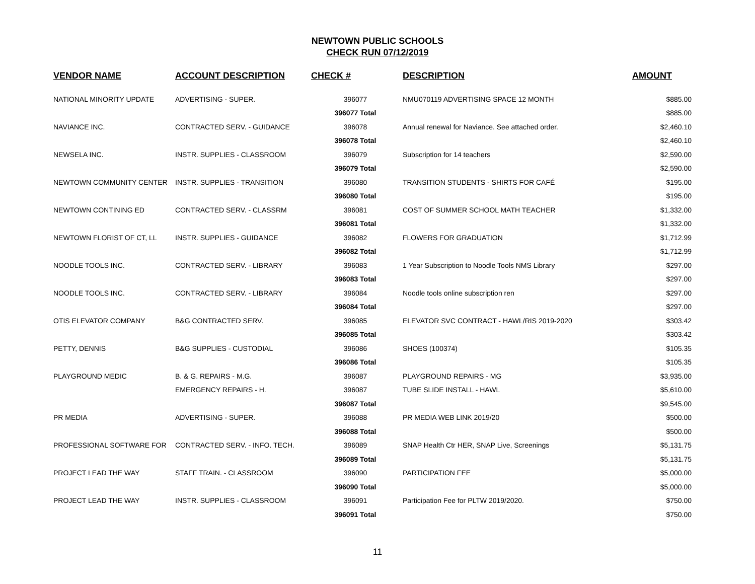NEWTOWN PUBLIC SCHOOLS
CHECK RUN 07/12/2019
| VENDOR NAME | ACCOUNT DESCRIPTION | CHECK # | DESCRIPTION | AMOUNT |
| --- | --- | --- | --- | --- |
| NATIONAL MINORITY UPDATE | ADVERTISING - SUPER. | 396077 | NMU070119 ADVERTISING SPACE 12 MONTH | $885.00 |
| | | 396077 Total | | $885.00 |
| NAVIANCE INC. | CONTRACTED SERV. - GUIDANCE | 396078 | Annual renewal for Naviance. See attached order. | $2,460.10 |
| | | 396078 Total | | $2,460.10 |
| NEWSELA INC. | INSTR. SUPPLIES - CLASSROOM | 396079 | Subscription for 14 teachers | $2,590.00 |
| | | 396079 Total | | $2,590.00 |
| NEWTOWN COMMUNITY CENTER | INSTR. SUPPLIES - TRANSITION | 396080 | TRANSITION STUDENTS - SHIRTS FOR CAFÉ | $195.00 |
| | | 396080 Total | | $195.00 |
| NEWTOWN CONTINING ED | CONTRACTED SERV. - CLASSRM | 396081 | COST OF SUMMER SCHOOL MATH TEACHER | $1,332.00 |
| | | 396081 Total | | $1,332.00 |
| NEWTOWN FLORIST OF CT, LL | INSTR. SUPPLIES - GUIDANCE | 396082 | FLOWERS FOR GRADUATION | $1,712.99 |
| | | 396082 Total | | $1,712.99 |
| NOODLE TOOLS INC. | CONTRACTED SERV. - LIBRARY | 396083 | 1 Year Subscription to Noodle Tools NMS Library | $297.00 |
| | | 396083 Total | | $297.00 |
| NOODLE TOOLS INC. | CONTRACTED SERV. - LIBRARY | 396084 | Noodle tools online subscription ren | $297.00 |
| | | 396084 Total | | $297.00 |
| OTIS ELEVATOR COMPANY | B&G CONTRACTED SERV. | 396085 | ELEVATOR SVC CONTRACT - HAWL/RIS 2019-2020 | $303.42 |
| | | 396085 Total | | $303.42 |
| PETTY, DENNIS | B&G SUPPLIES - CUSTODIAL | 396086 | SHOES (100374) | $105.35 |
| | | 396086 Total | | $105.35 |
| PLAYGROUND MEDIC | B. & G. REPAIRS - M.G. | 396087 | PLAYGROUND REPAIRS - MG | $3,935.00 |
| | EMERGENCY REPAIRS - H. | 396087 | TUBE SLIDE INSTALL - HAWL | $5,610.00 |
| | | 396087 Total | | $9,545.00 |
| PR MEDIA | ADVERTISING - SUPER. | 396088 | PR MEDIA WEB LINK 2019/20 | $500.00 |
| | | 396088 Total | | $500.00 |
| PROFESSIONAL SOFTWARE FOR | CONTRACTED SERV. - INFO. TECH. | 396089 | SNAP Health Ctr HER, SNAP Live, Screenings | $5,131.75 |
| | | 396089 Total | | $5,131.75 |
| PROJECT LEAD THE WAY | STAFF TRAIN. - CLASSROOM | 396090 | PARTICIPATION FEE | $5,000.00 |
| | | 396090 Total | | $5,000.00 |
| PROJECT LEAD THE WAY | INSTR. SUPPLIES - CLASSROOM | 396091 | Participation Fee for PLTW 2019/2020. | $750.00 |
| | | 396091 Total | | $750.00 |
11